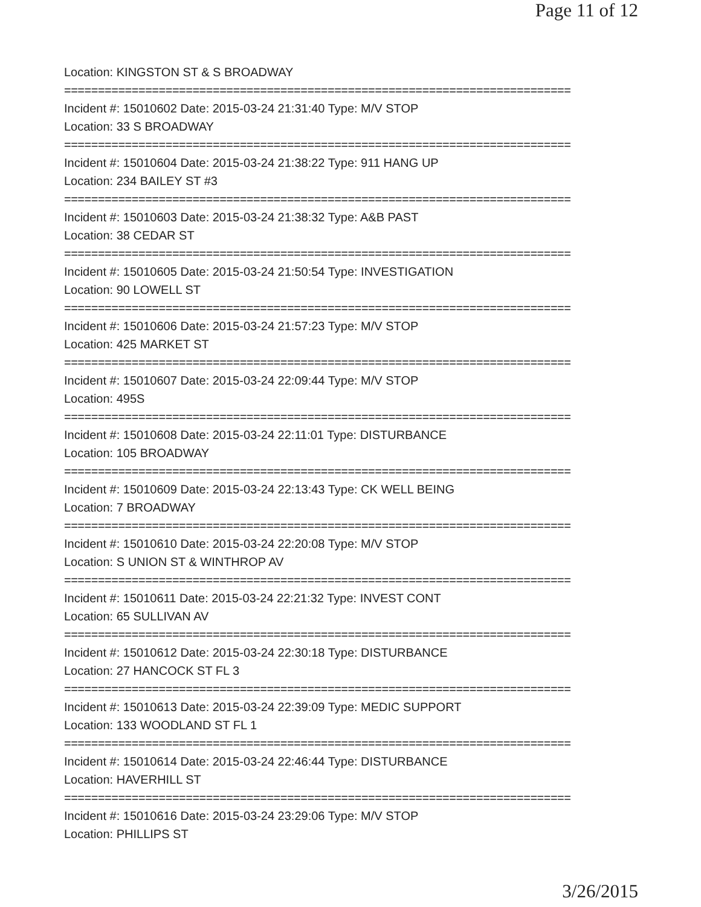Page 11 of 12
Location: KINGSTON ST & S BROADWAY
===========================================================================
Incident #: 15010602 Date: 2015-03-24 21:31:40 Type: M/V STOP
Location: 33 S BROADWAY
===========================================================================
Incident #: 15010604 Date: 2015-03-24 21:38:22 Type: 911 HANG UP
Location: 234 BAILEY ST #3
===========================================================================
Incident #: 15010603 Date: 2015-03-24 21:38:32 Type: A&B PAST
Location: 38 CEDAR ST
===========================================================================
Incident #: 15010605 Date: 2015-03-24 21:50:54 Type: INVESTIGATION
Location: 90 LOWELL ST
===========================================================================
Incident #: 15010606 Date: 2015-03-24 21:57:23 Type: M/V STOP
Location: 425 MARKET ST
===========================================================================
Incident #: 15010607 Date: 2015-03-24 22:09:44 Type: M/V STOP
Location: 495S
===========================================================================
Incident #: 15010608 Date: 2015-03-24 22:11:01 Type: DISTURBANCE
Location: 105 BROADWAY
===========================================================================
Incident #: 15010609 Date: 2015-03-24 22:13:43 Type: CK WELL BEING
Location: 7 BROADWAY
===========================================================================
Incident #: 15010610 Date: 2015-03-24 22:20:08 Type: M/V STOP
Location: S UNION ST & WINTHROP AV
===========================================================================
Incident #: 15010611 Date: 2015-03-24 22:21:32 Type: INVEST CONT
Location: 65 SULLIVAN AV
===========================================================================
Incident #: 15010612 Date: 2015-03-24 22:30:18 Type: DISTURBANCE
Location: 27 HANCOCK ST FL 3
===========================================================================
Incident #: 15010613 Date: 2015-03-24 22:39:09 Type: MEDIC SUPPORT
Location: 133 WOODLAND ST FL 1
===========================================================================
Incident #: 15010614 Date: 2015-03-24 22:46:44 Type: DISTURBANCE
Location: HAVERHILL ST
===========================================================================
Incident #: 15010616 Date: 2015-03-24 23:29:06 Type: M/V STOP
Location: PHILLIPS ST
3/26/2015